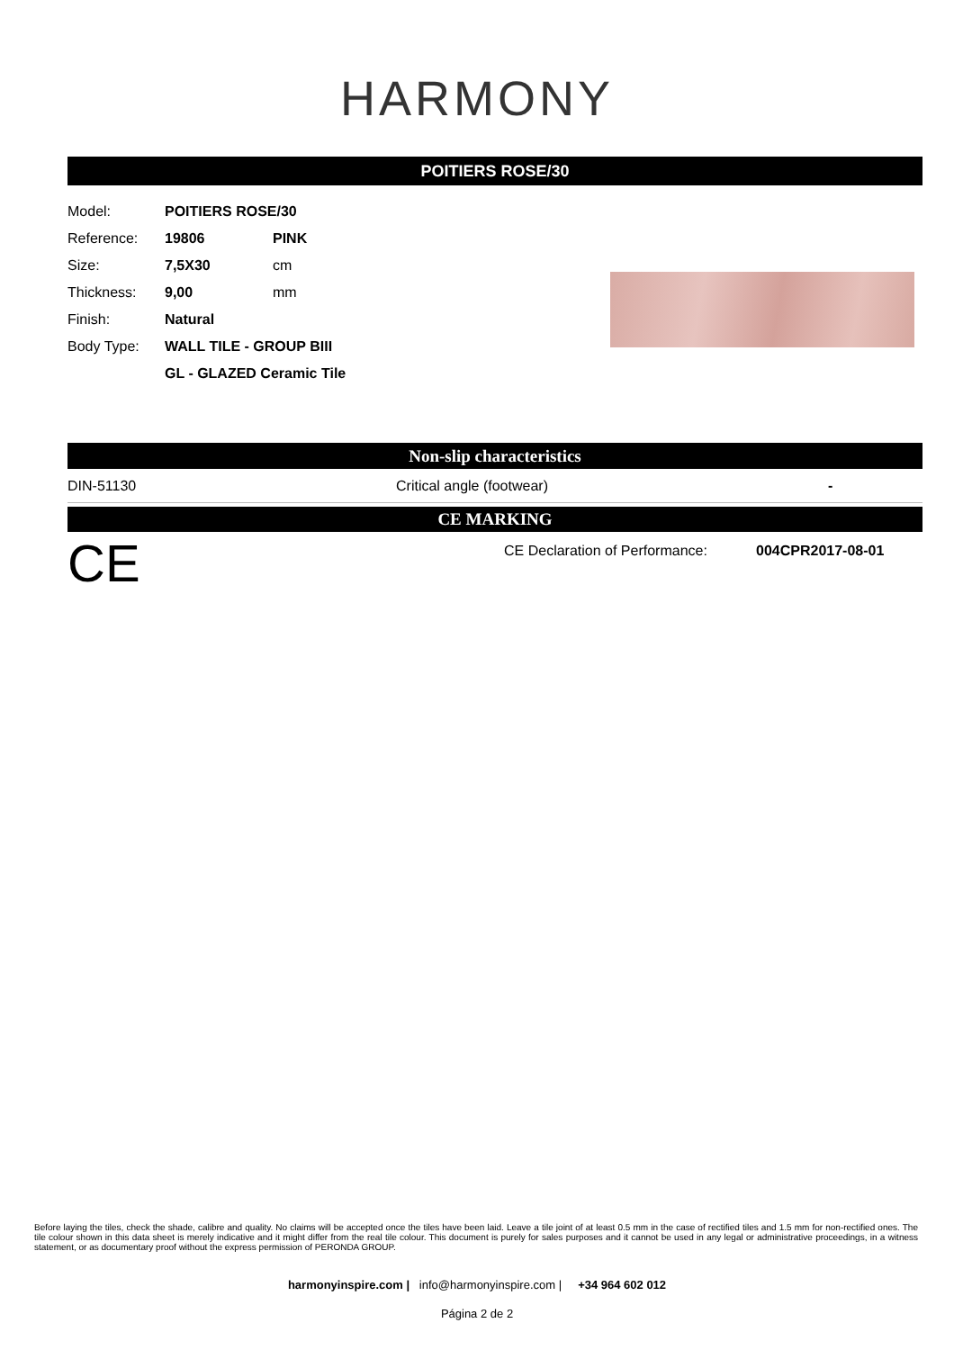HARMONY
POITIERS ROSE/30
| Model: | POITIERS ROSE/30 | |
| Reference: | 19806 | PINK |
| Size: | 7,5X30 | cm |
| Thickness: | 9,00 | mm |
| Finish: | Natural | |
| Body Type: | WALL TILE - GROUP BIII | |
| | GL - GLAZED Ceramic Tile | |
Non-slip characteristics
DIN-51130 Critical angle (footwear) -
CE MARKING
CE CE Declaration of Performance: 004CPR2017-08-01
Before laying the tiles, check the shade, calibre and quality. No claims will be accepted once the tiles have been laid. Leave a tile joint of at least 0.5 mm in the case of rectified tiles and 1.5 mm for non-rectified ones. The tile colour shown in this data sheet is merely indicative and it might differ from the real tile colour. This document is purely for sales purposes and it cannot be used in any legal or administrative proceedings, in a witness statement, or as documentary proof without the express permission of PERONDA GROUP.
harmonyinspire.com | info@harmonyinspire.com | +34 964 602 012
Página 2 de 2